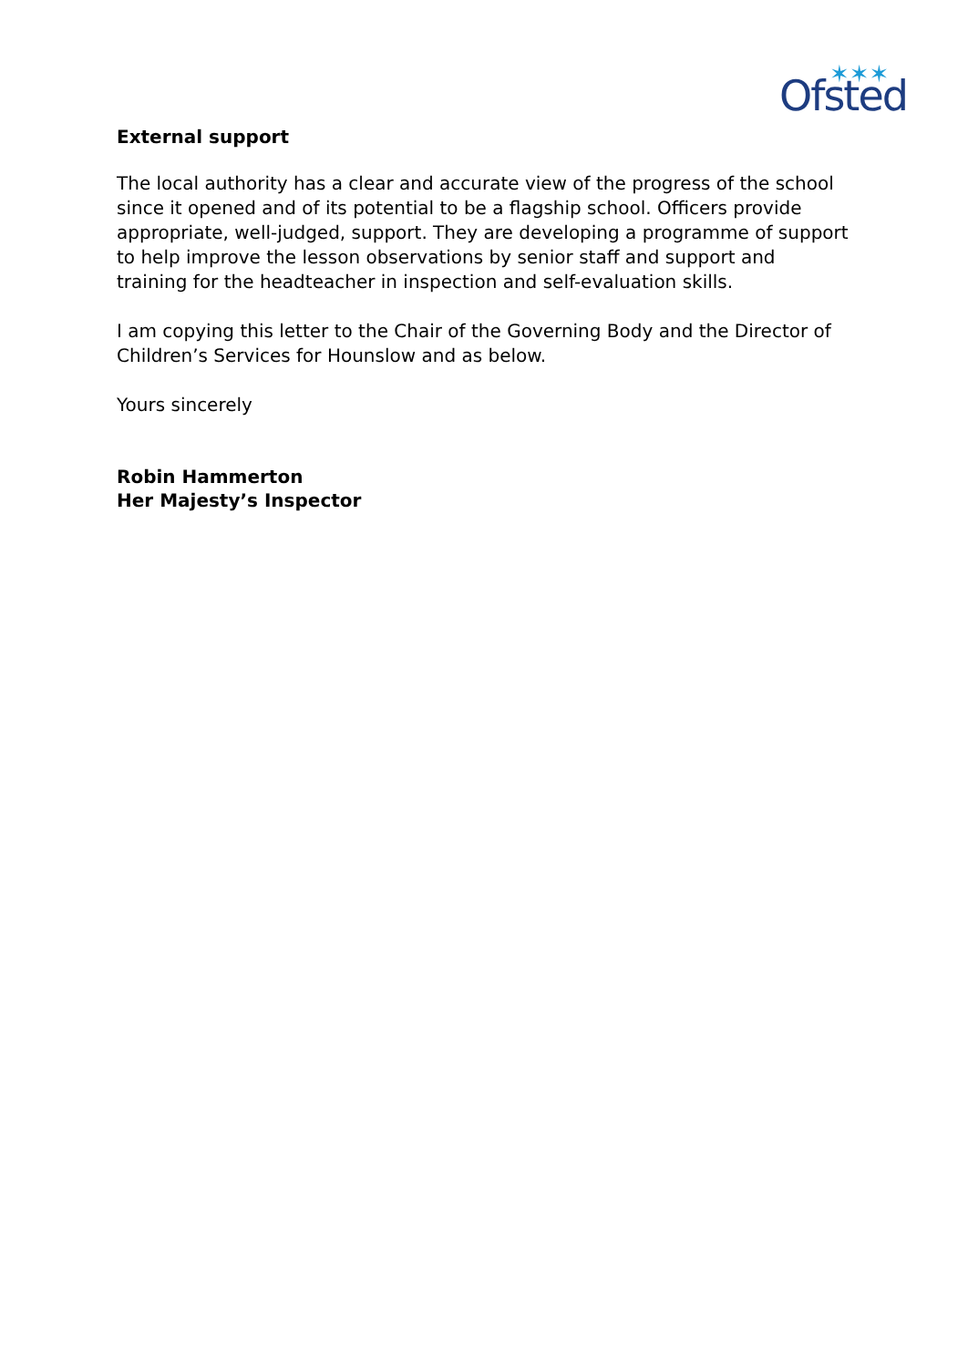✶✶✶
Ofsted
External support
The local authority has a clear and accurate view of the progress of the school since it opened and of its potential to be a flagship school. Officers provide appropriate, well-judged, support. They are developing a programme of support to help improve the lesson observations by senior staff and support and training for the headteacher in inspection and self-evaluation skills.
I am copying this letter to the Chair of the Governing Body and the Director of Children’s Services for Hounslow and as below.
Yours sincerely
Robin Hammerton
Her Majesty’s Inspector